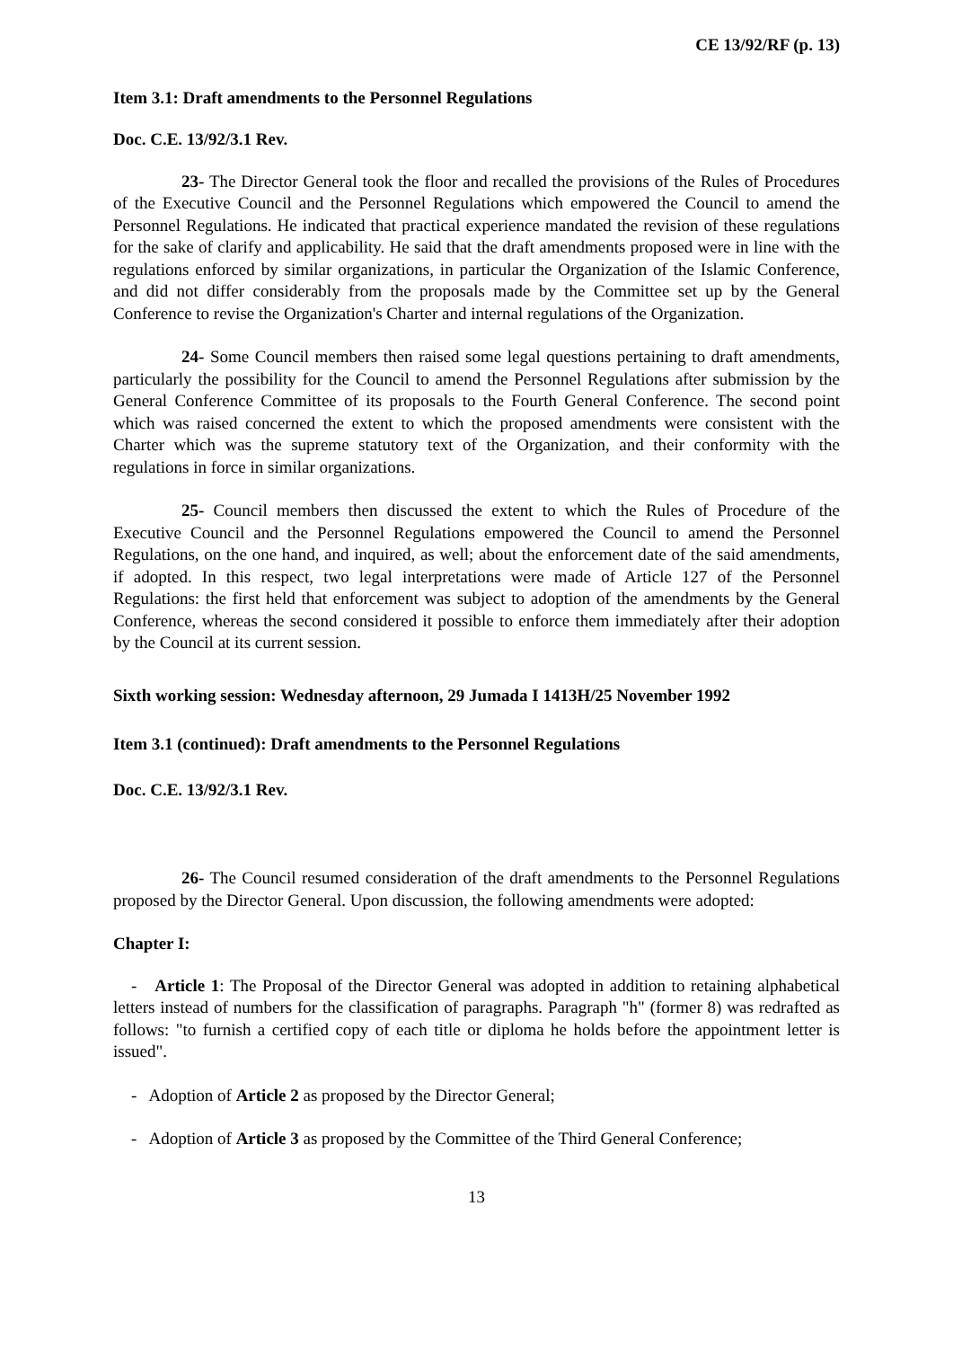CE 13/92/RF (p. 13)
Item 3.1: Draft amendments to the Personnel Regulations
Doc. C.E. 13/92/3.1 Rev.
23- The Director General took the floor and recalled the provisions of the Rules of Procedures of the Executive Council and the Personnel Regulations which empowered the Council to amend the Personnel Regulations. He indicated that practical experience mandated the revision of these regulations for the sake of clarify and applicability. He said that the draft amendments proposed were in line with the regulations enforced by similar organizations, in particular the Organization of the Islamic Conference, and did not differ considerably from the proposals made by the Committee set up by the General Conference to revise the Organization's Charter and internal regulations of the Organization.
24- Some Council members then raised some legal questions pertaining to draft amendments, particularly the possibility for the Council to amend the Personnel Regulations after submission by the General Conference Committee of its proposals to the Fourth General Conference. The second point which was raised concerned the extent to which the proposed amendments were consistent with the Charter which was the supreme statutory text of the Organization, and their conformity with the regulations in force in similar organizations.
25- Council members then discussed the extent to which the Rules of Procedure of the Executive Council and the Personnel Regulations empowered the Council to amend the Personnel Regulations, on the one hand, and inquired, as well; about the enforcement date of the said amendments, if adopted. In this respect, two legal interpretations were made of Article 127 of the Personnel Regulations: the first held that enforcement was subject to adoption of the amendments by the General Conference, whereas the second considered it possible to enforce them immediately after their adoption by the Council at its current session.
Sixth working session: Wednesday afternoon, 29 Jumada I 1413H/25 November 1992
Item 3.1 (continued): Draft amendments to the Personnel Regulations
Doc. C.E. 13/92/3.1 Rev.
26- The Council resumed consideration of the draft amendments to the Personnel Regulations proposed by the Director General. Upon discussion, the following amendments were adopted:
Chapter I:
- Article 1: The Proposal of the Director General was adopted in addition to retaining alphabetical letters instead of numbers for the classification of paragraphs. Paragraph "h" (former 8) was redrafted as follows: "to furnish a certified copy of each title or diploma he holds before the appointment letter is issued".
- Adoption of Article 2 as proposed by the Director General;
- Adoption of Article 3 as proposed by the Committee of the Third General Conference;
13